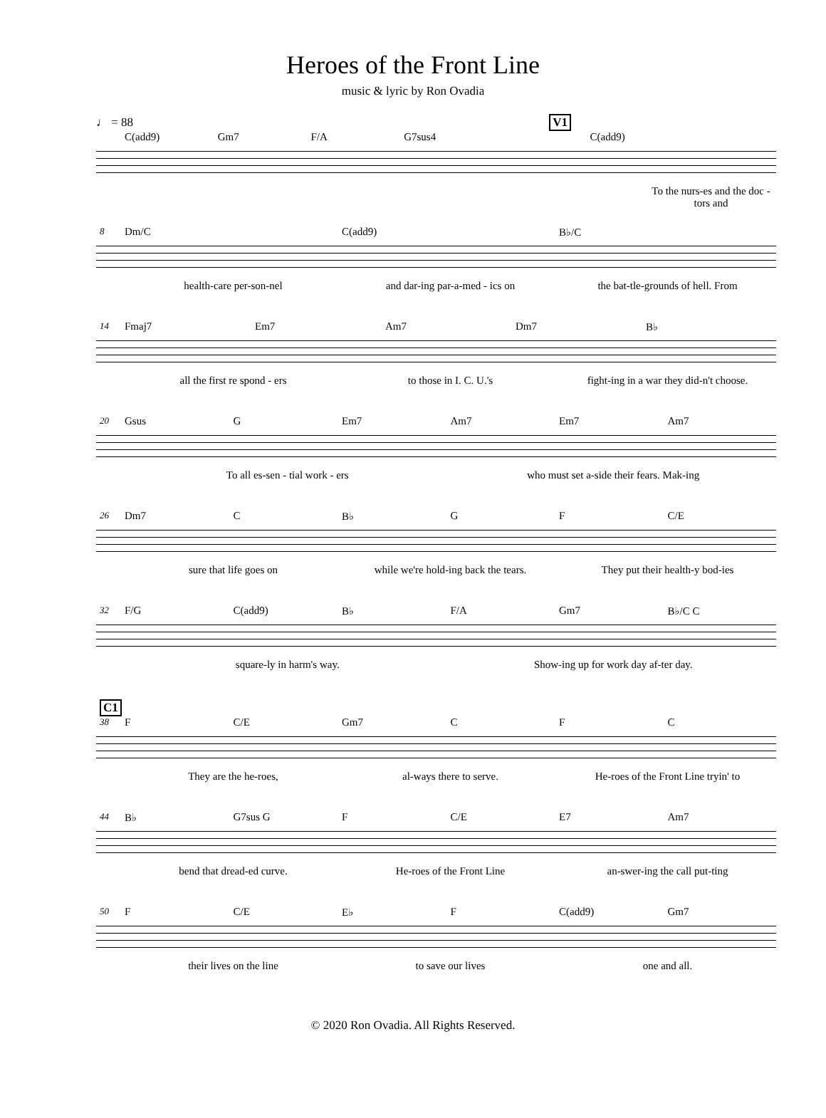Heroes of the Front Line
music & lyric by Ron Ovadia
♩ = 88 V1
C(add9) Gm7 F/A G7sus4 C(add9)
To the nurs-es and the doc - tors and
8
Dm/C C(add9) B♭/C
health-care per-son-nel and dar-ing par-a-med - ics on the bat-tle-grounds of hell. From
14
Fmaj7 Em7 Am7 Dm7 B♭
all the first re spond - ers to those in I. C. U.'s fight-ing in a war they did-n't choose.
20
Gsus G Em7 Am7 Em7 Am7
To all es-sen - tial work - ers who must set a-side their fears. Mak-ing
26
Dm7 C B♭ G F C/E
sure that life goes on while we're hold-ing back the tears. They put their health-y bod-ies
32
F/G C(add9) B♭ F/A Gm7 B♭/C C
square-ly in harm's way. Show-ing up for work day af-ter day.
C1
38
F C/E Gm7 C F C
They are the he-roes, al-ways there to serve. He-roes of the Front Line tryin' to
44
B♭ G7sus G F C/E E7 Am7
bend that dread-ed curve. He-roes of the Front Line an-swer-ing the call put-ting
50
F C/E E♭ F C(add9) Gm7
their lives on the line to save our lives one and all.
© 2020 Ron Ovadia. All Rights Reserved.